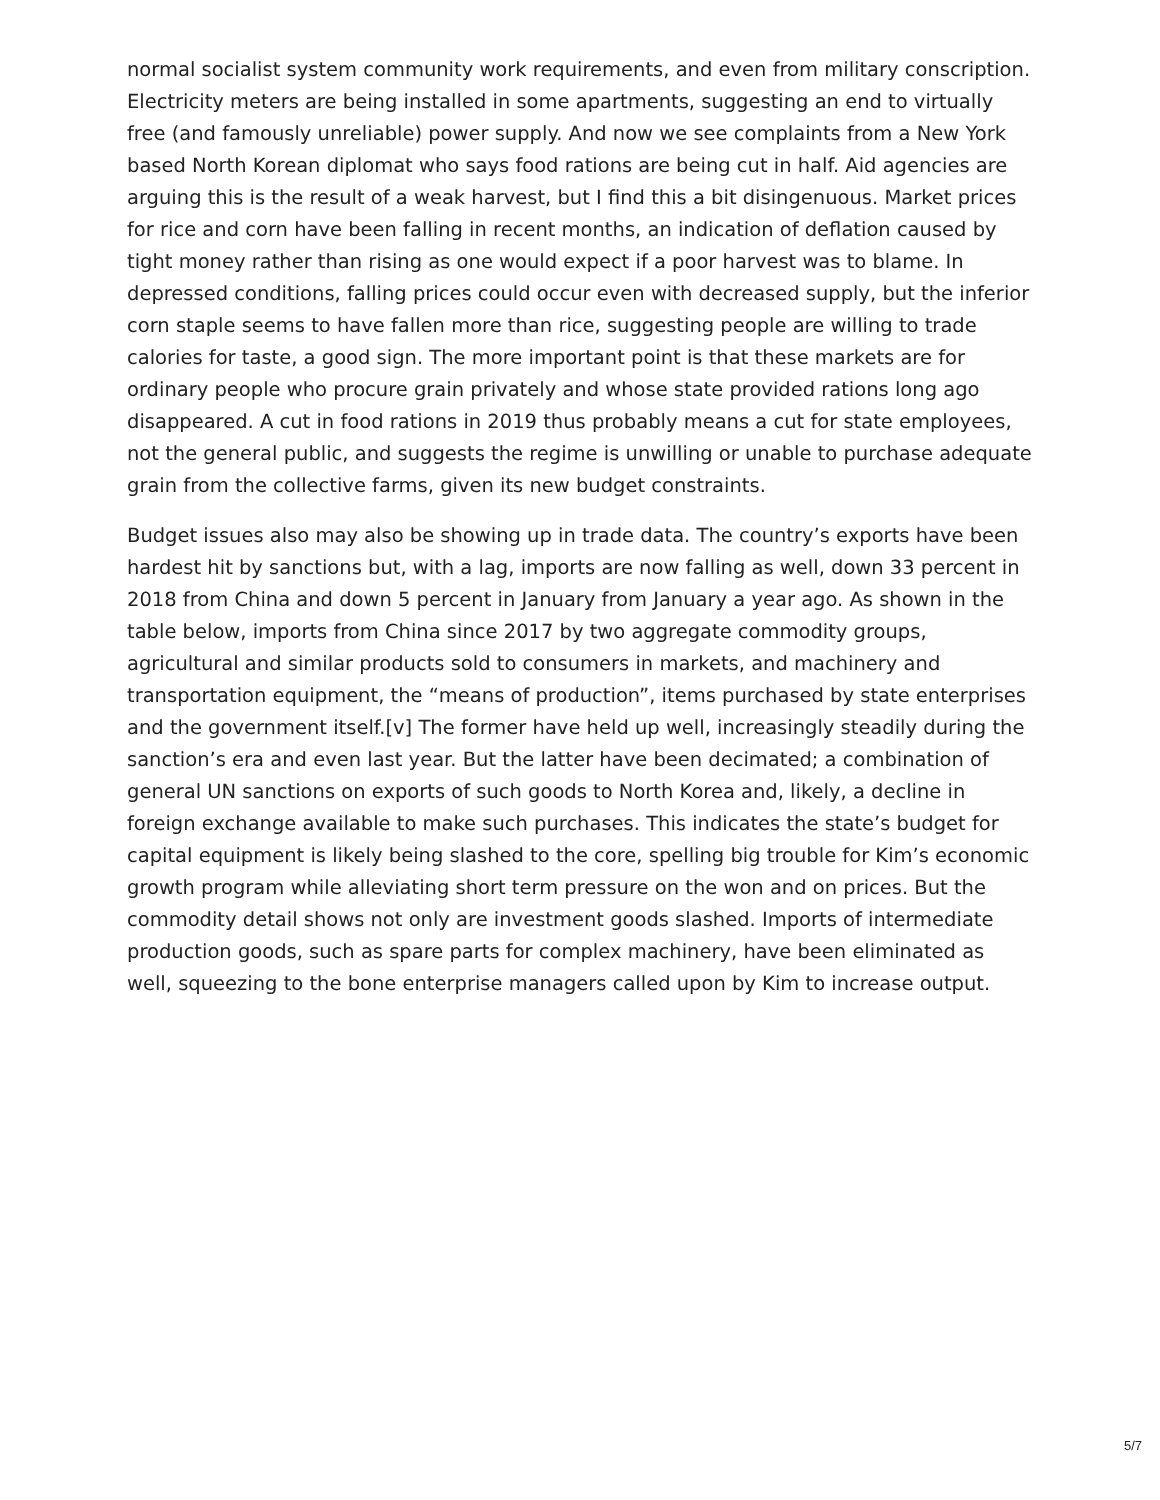normal socialist system community work requirements, and even from military conscription. Electricity meters are being installed in some apartments, suggesting an end to virtually free (and famously unreliable) power supply. And now we see complaints from a New York based North Korean diplomat who says food rations are being cut in half. Aid agencies are arguing this is the result of a weak harvest, but I find this a bit disingenuous. Market prices for rice and corn have been falling in recent months, an indication of deflation caused by tight money rather than rising as one would expect if a poor harvest was to blame. In depressed conditions, falling prices could occur even with decreased supply, but the inferior corn staple seems to have fallen more than rice, suggesting people are willing to trade calories for taste, a good sign. The more important point is that these markets are for ordinary people who procure grain privately and whose state provided rations long ago disappeared. A cut in food rations in 2019 thus probably means a cut for state employees, not the general public, and suggests the regime is unwilling or unable to purchase adequate grain from the collective farms, given its new budget constraints.
Budget issues also may also be showing up in trade data. The country’s exports have been hardest hit by sanctions but, with a lag, imports are now falling as well, down 33 percent in 2018 from China and down 5 percent in January from January a year ago. As shown in the table below, imports from China since 2017 by two aggregate commodity groups, agricultural and similar products sold to consumers in markets, and machinery and transportation equipment, the “means of production”, items purchased by state enterprises and the government itself.[v] The former have held up well, increasingly steadily during the sanction’s era and even last year. But the latter have been decimated; a combination of general UN sanctions on exports of such goods to North Korea and, likely, a decline in foreign exchange available to make such purchases. This indicates the state’s budget for capital equipment is likely being slashed to the core, spelling big trouble for Kim’s economic growth program while alleviating short term pressure on the won and on prices. But the commodity detail shows not only are investment goods slashed. Imports of intermediate production goods, such as spare parts for complex machinery, have been eliminated as well, squeezing to the bone enterprise managers called upon by Kim to increase output.
5/7